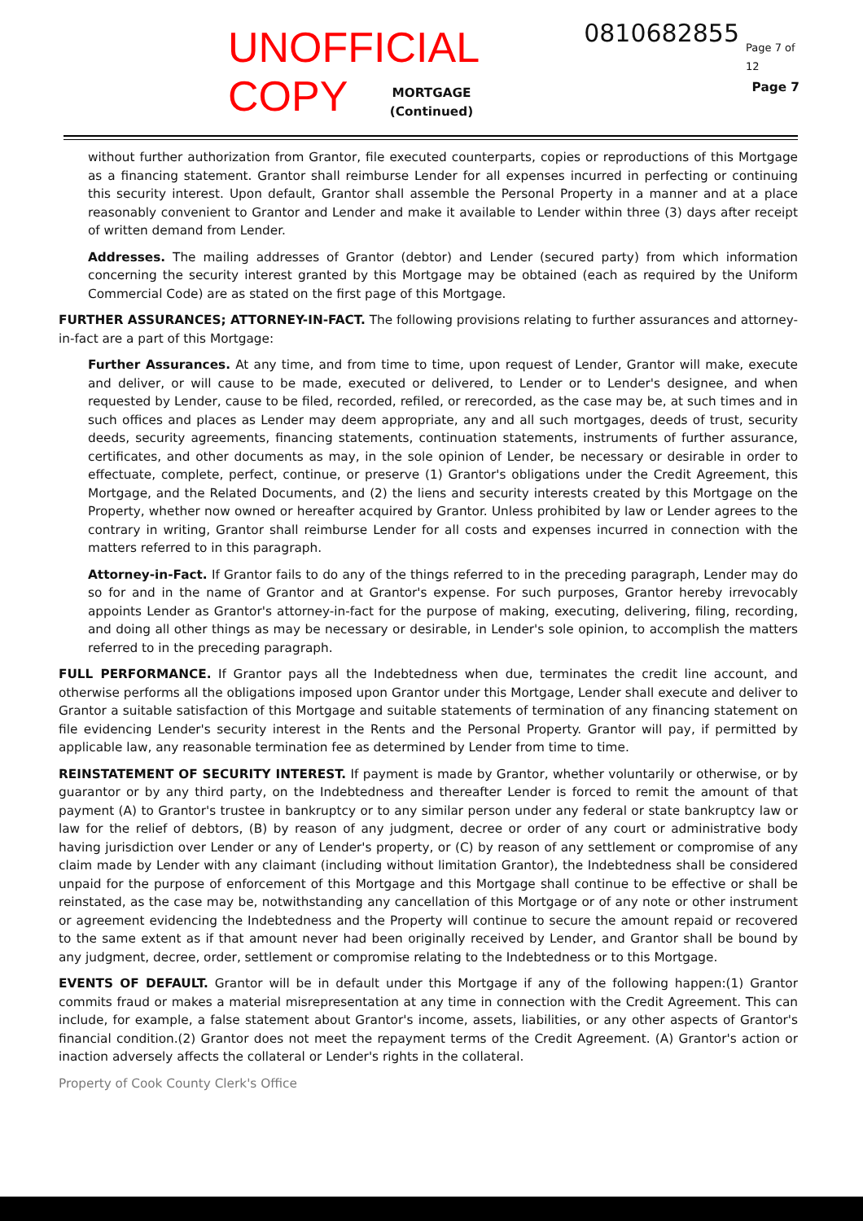UNOFFICIAL COPY 0810682855 Page 7 of 12
MORTGAGE
(Continued)
Page 7
without further authorization from Grantor, file executed counterparts, copies or reproductions of this Mortgage as a financing statement. Grantor shall reimburse Lender for all expenses incurred in perfecting or continuing this security interest. Upon default, Grantor shall assemble the Personal Property in a manner and at a place reasonably convenient to Grantor and Lender and make it available to Lender within three (3) days after receipt of written demand from Lender.
Addresses. The mailing addresses of Grantor (debtor) and Lender (secured party) from which information concerning the security interest granted by this Mortgage may be obtained (each as required by the Uniform Commercial Code) are as stated on the first page of this Mortgage.
FURTHER ASSURANCES; ATTORNEY-IN-FACT. The following provisions relating to further assurances and attorney-in-fact are a part of this Mortgage:
Further Assurances. At any time, and from time to time, upon request of Lender, Grantor will make, execute and deliver, or will cause to be made, executed or delivered, to Lender or to Lender's designee, and when requested by Lender, cause to be filed, recorded, refiled, or rerecorded, as the case may be, at such times and in such offices and places as Lender may deem appropriate, any and all such mortgages, deeds of trust, security deeds, security agreements, financing statements, continuation statements, instruments of further assurance, certificates, and other documents as may, in the sole opinion of Lender, be necessary or desirable in order to effectuate, complete, perfect, continue, or preserve (1) Grantor's obligations under the Credit Agreement, this Mortgage, and the Related Documents, and (2) the liens and security interests created by this Mortgage on the Property, whether now owned or hereafter acquired by Grantor. Unless prohibited by law or Lender agrees to the contrary in writing, Grantor shall reimburse Lender for all costs and expenses incurred in connection with the matters referred to in this paragraph.
Attorney-in-Fact. If Grantor fails to do any of the things referred to in the preceding paragraph, Lender may do so for and in the name of Grantor and at Grantor's expense. For such purposes, Grantor hereby irrevocably appoints Lender as Grantor's attorney-in-fact for the purpose of making, executing, delivering, filing, recording, and doing all other things as may be necessary or desirable, in Lender's sole opinion, to accomplish the matters referred to in the preceding paragraph.
FULL PERFORMANCE. If Grantor pays all the Indebtedness when due, terminates the credit line account, and otherwise performs all the obligations imposed upon Grantor under this Mortgage, Lender shall execute and deliver to Grantor a suitable satisfaction of this Mortgage and suitable statements of termination of any financing statement on file evidencing Lender's security interest in the Rents and the Personal Property. Grantor will pay, if permitted by applicable law, any reasonable termination fee as determined by Lender from time to time.
REINSTATEMENT OF SECURITY INTEREST. If payment is made by Grantor, whether voluntarily or otherwise, or by guarantor or by any third party, on the Indebtedness and thereafter Lender is forced to remit the amount of that payment (A) to Grantor's trustee in bankruptcy or to any similar person under any federal or state bankruptcy law or law for the relief of debtors, (B) by reason of any judgment, decree or order of any court or administrative body having jurisdiction over Lender or any of Lender's property, or (C) by reason of any settlement or compromise of any claim made by Lender with any claimant (including without limitation Grantor), the Indebtedness shall be considered unpaid for the purpose of enforcement of this Mortgage and this Mortgage shall continue to be effective or shall be reinstated, as the case may be, notwithstanding any cancellation of this Mortgage or of any note or other instrument or agreement evidencing the Indebtedness and the Property will continue to secure the amount repaid or recovered to the same extent as if that amount never had been originally received by Lender, and Grantor shall be bound by any judgment, decree, order, settlement or compromise relating to the Indebtedness or to this Mortgage.
EVENTS OF DEFAULT. Grantor will be in default under this Mortgage if any of the following happen:(1) Grantor commits fraud or makes a material misrepresentation at any time in connection with the Credit Agreement. This can include, for example, a false statement about Grantor's income, assets, liabilities, or any other aspects of Grantor's financial condition.(2) Grantor does not meet the repayment terms of the Credit Agreement. (A) Grantor's action or inaction adversely affects the collateral or Lender's rights in the collateral.
Property of Cook County Clerk's Office